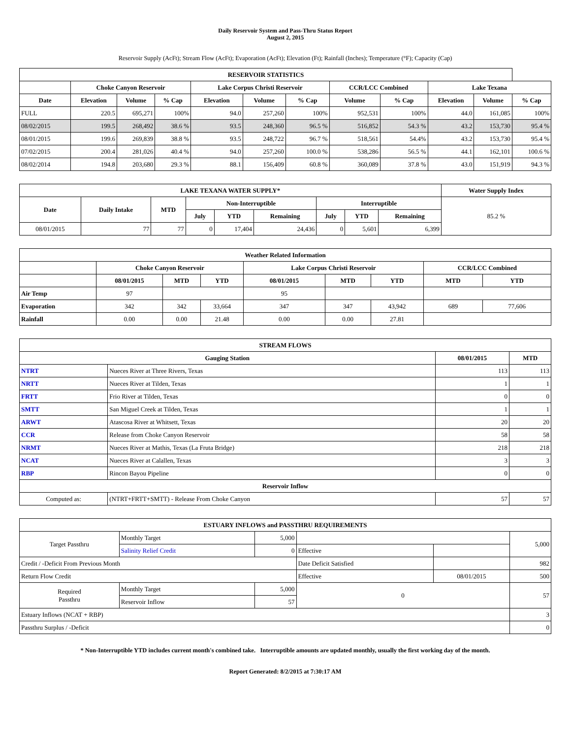Daily Reservoir System and Pass-Thru Status Report
August 2, 2015
Reservoir Supply (AcFt); Stream Flow (AcFt); Evaporation (AcFt); Elevation (Ft); Rainfall (Inches); Temperature (°F); Capacity (Cap)
| RESERVOIR STATISTICS | | | | | | | | | | | |
| --- | --- | --- | --- | --- | --- | --- | --- | --- | --- | --- | --- |
| | Choke Canyon Reservoir | | | Lake Corpus Christi Reservoir | | | CCR/LCC Combined | | Lake Texana | | |
| Date | Elevation | Volume | % Cap | Elevation | Volume | % Cap | Volume | % Cap | Elevation | Volume | % Cap |
| FULL | 220.5 | 695,271 | 100% | 94.0 | 257,260 | 100% | 952,531 | 100% | 44.0 | 161,085 | 100% |
| 08/02/2015 | 199.5 | 268,492 | 38.6 % | 93.5 | 248,360 | 96.5 % | 516,852 | 54.3 % | 43.2 | 153,730 | 95.4 % |
| 08/01/2015 | 199.6 | 269,839 | 38.8 % | 93.5 | 248,722 | 96.7 % | 518,561 | 54.4% | 43.2 | 153,730 | 95.4 % |
| 07/02/2015 | 200.4 | 281,026 | 40.4 % | 94.0 | 257,260 | 100.0 % | 538,286 | 56.5 % | 44.1 | 162,101 | 100.6 % |
| 08/02/2014 | 194.8 | 203,680 | 29.3 % | 88.1 | 156,409 | 60.8 % | 360,089 | 37.8 % | 43.0 | 151,919 | 94.3 % |
| LAKE TEXANA WATER SUPPLY* | | | | | | | | | Water Supply Index |
| --- | --- | --- | --- | --- | --- | --- | --- | --- | --- |
| Date | Daily Intake | MTD | Non-Interruptible | | | Interruptible | | | 85.2 % |
| | | | July | YTD | Remaining | July | YTD | Remaining | |
| 08/01/2015 | 77 | 77 | 0 | 17,404 | 24,436 | 0 | 5,601 | 6,399 | |
| Weather Related Information | | | | | | | | |
| --- | --- | --- | --- | --- | --- | --- | --- | --- |
| | Choke Canyon Reservoir | | | Lake Corpus Christi Reservoir | | | CCR/LCC Combined | |
| | 08/01/2015 | MTD | YTD | 08/01/2015 | MTD | YTD | MTD | YTD |
| Air Temp | 97 | | | 95 | | | | |
| Evaporation | 342 | 342 | 33,664 | 347 | 347 | 43,942 | 689 | 77,606 |
| Rainfall | 0.00 | 0.00 | 21.48 | 0.00 | 0.00 | 27.81 | | |
| STREAM FLOWS | | | |
| --- | --- | --- | --- |
| Gauging Station | | 08/01/2015 | MTD |
| NTRT | Nueces River at Three Rivers, Texas | 113 | 113 |
| NRTT | Nueces River at Tilden, Texas | 1 | 1 |
| FRTT | Frio River at Tilden, Texas | 0 | 0 |
| SMTT | San Miguel Creek at Tilden, Texas | 1 | 1 |
| ARWT | Atascosa River at Whitsett, Texas | 20 | 20 |
| CCR | Release from Choke Canyon Reservoir | 58 | 58 |
| NRMT | Nueces River at Mathis, Texas (La Fruta Bridge) | 218 | 218 |
| NCAT | Nueces River at Calallen, Texas | 3 | 3 |
| RBP | Rincon Bayou Pipeline | 0 | 0 |
| Reservoir Inflow | | | |
| Computed as: | (NTRT+FRTT+SMTT) - Release From Choke Canyon | 57 | 57 |
| ESTUARY INFLOWS and PASSTHRU REQUIREMENTS | | | | | |
| --- | --- | --- | --- | --- | --- |
| Target Passthru | Monthly Target | 5,000 | | | 5,000 |
| | Salinity Relief Credit | 0 | Effective | | |
| Credit / -Deficit From Previous Month | | | Date Deficit Satisfied | | 982 |
| Return Flow Credit | | | Effective | 08/01/2015 | 500 |
| Required Passthru | Monthly Target | 5,000 | 0 | | 57 |
| | Reservoir Inflow | 57 | | | |
| Estuary Inflows (NCAT + RBP) | | | | | 3 |
| Passthru Surplus / -Deficit | | | | | 0 |
* Non-Interruptible YTD includes current month's combined take. Interruptible amounts are updated monthly, usually the first working day of the month.
Report Generated: 8/2/2015 at 7:30:17 AM